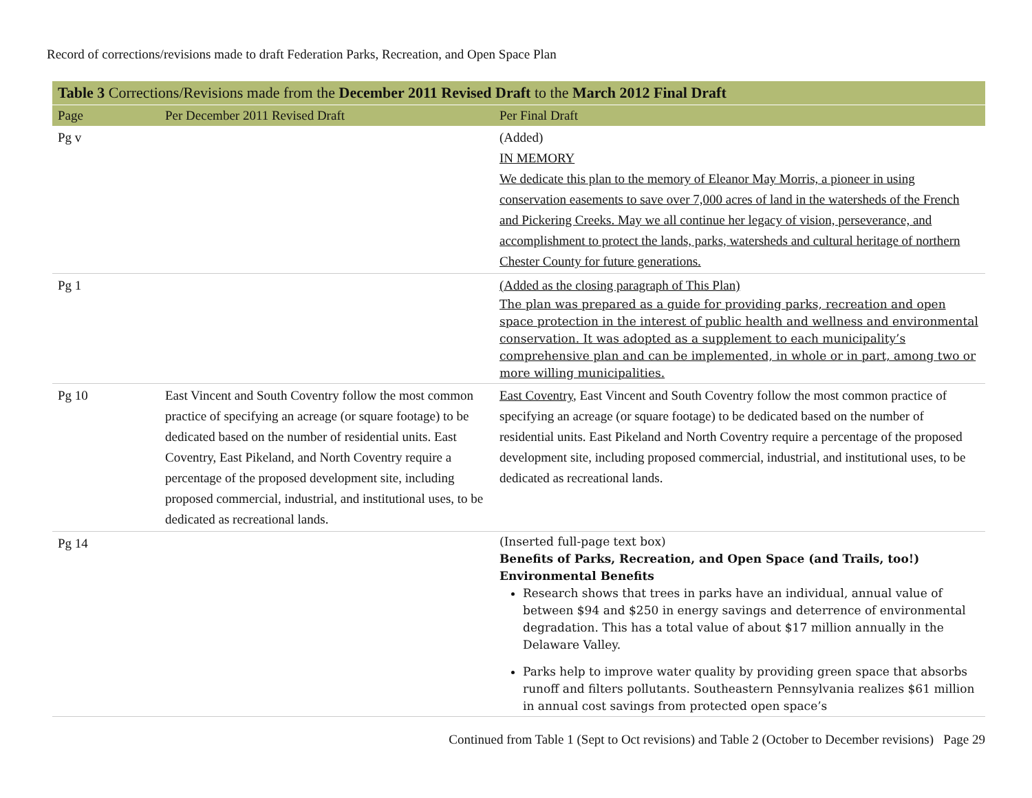Record of corrections/revisions made to draft Federation Parks, Recreation, and Open Space Plan
| Table 3 Corrections/Revisions made from the December 2011 Revised Draft to the March 2012 Final Draft | | |
| --- | --- | --- |
| Page | Per December 2011 Revised Draft | Per Final Draft |
| Pg v | | (Added) IN MEMORY We dedicate this plan to the memory of Eleanor May Morris, a pioneer in using conservation easements to save over 7,000 acres of land in the watersheds of the French and Pickering Creeks. May we all continue her legacy of vision, perseverance, and accomplishment to protect the lands, parks, watersheds and cultural heritage of northern Chester County for future generations. |
| Pg 1 | | (Added as the closing paragraph of This Plan) The plan was prepared as a guide for providing parks, recreation and open space protection in the interest of public health and wellness and environmental conservation. It was adopted as a supplement to each municipality’s comprehensive plan and can be implemented, in whole or in part, among two or more willing municipalities. |
| Pg 10 | East Vincent and South Coventry follow the most common practice of specifying an acreage (or square footage) to be dedicated based on the number of residential units. East Coventry, East Pikeland, and North Coventry require a percentage of the proposed development site, including proposed commercial, industrial, and institutional uses, to be dedicated as recreational lands. | East Coventry , East Vincent and South Coventry follow the most common practice of specifying an acreage (or square footage) to be dedicated based on the number of residential units. East Pikeland and North Coventry require a percentage of the proposed development site, including proposed commercial, industrial, and institutional uses, to be dedicated as recreational lands. |
| Pg 14 | | (Inserted full-page text box) Benefits of Parks, Recreation, and Open Space (and Trails, too!) Environmental Benefits Research shows that trees in parks have an individual, annual value of between $94 and $250 in energy savings and deterrence of environmental degradation. This has a total value of about $17 million annually in the Delaware Valley. Parks help to improve water quality by providing green space that absorbs runoff and filters pollutants. Southeastern Pennsylvania realizes $61 million in annual cost savings from protected open space’s |
Continued from Table 1 (Sept to Oct revisions) and Table 2 (October to December revisions) Page 29